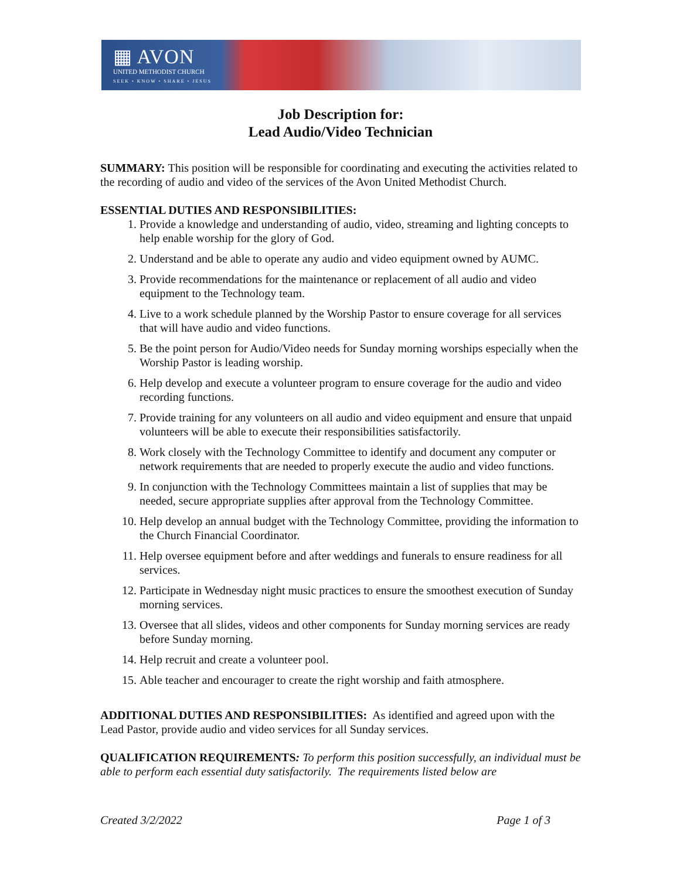▦ AVON
UNITED METHODIST CHURCH
SEEK • KNOW • SHARE • JESUS
Job Description for:
Lead Audio/Video Technician
SUMMARY: This position will be responsible for coordinating and executing the activities related to the recording of audio and video of the services of the Avon United Methodist Church.
ESSENTIAL DUTIES AND RESPONSIBILITIES:
1. Provide a knowledge and understanding of audio, video, streaming and lighting concepts to help enable worship for the glory of God.
2. Understand and be able to operate any audio and video equipment owned by AUMC.
3. Provide recommendations for the maintenance or replacement of all audio and video equipment to the Technology team.
4. Live to a work schedule planned by the Worship Pastor to ensure coverage for all services that will have audio and video functions.
5. Be the point person for Audio/Video needs for Sunday morning worships especially when the Worship Pastor is leading worship.
6. Help develop and execute a volunteer program to ensure coverage for the audio and video recording functions.
7. Provide training for any volunteers on all audio and video equipment and ensure that unpaid volunteers will be able to execute their responsibilities satisfactorily.
8. Work closely with the Technology Committee to identify and document any computer or network requirements that are needed to properly execute the audio and video functions.
9. In conjunction with the Technology Committees maintain a list of supplies that may be needed, secure appropriate supplies after approval from the Technology Committee.
10. Help develop an annual budget with the Technology Committee, providing the information to the Church Financial Coordinator.
11. Help oversee equipment before and after weddings and funerals to ensure readiness for all services.
12. Participate in Wednesday night music practices to ensure the smoothest execution of Sunday morning services.
13. Oversee that all slides, videos and other components for Sunday morning services are ready before Sunday morning.
14. Help recruit and create a volunteer pool.
15. Able teacher and encourager to create the right worship and faith atmosphere.
ADDITIONAL DUTIES AND RESPONSIBILITIES: As identified and agreed upon with the Lead Pastor, provide audio and video services for all Sunday services.
QUALIFICATION REQUIREMENTS: To perform this position successfully, an individual must be able to perform each essential duty satisfactorily. The requirements listed below are
Created 3/2/2022 Page 1 of 3